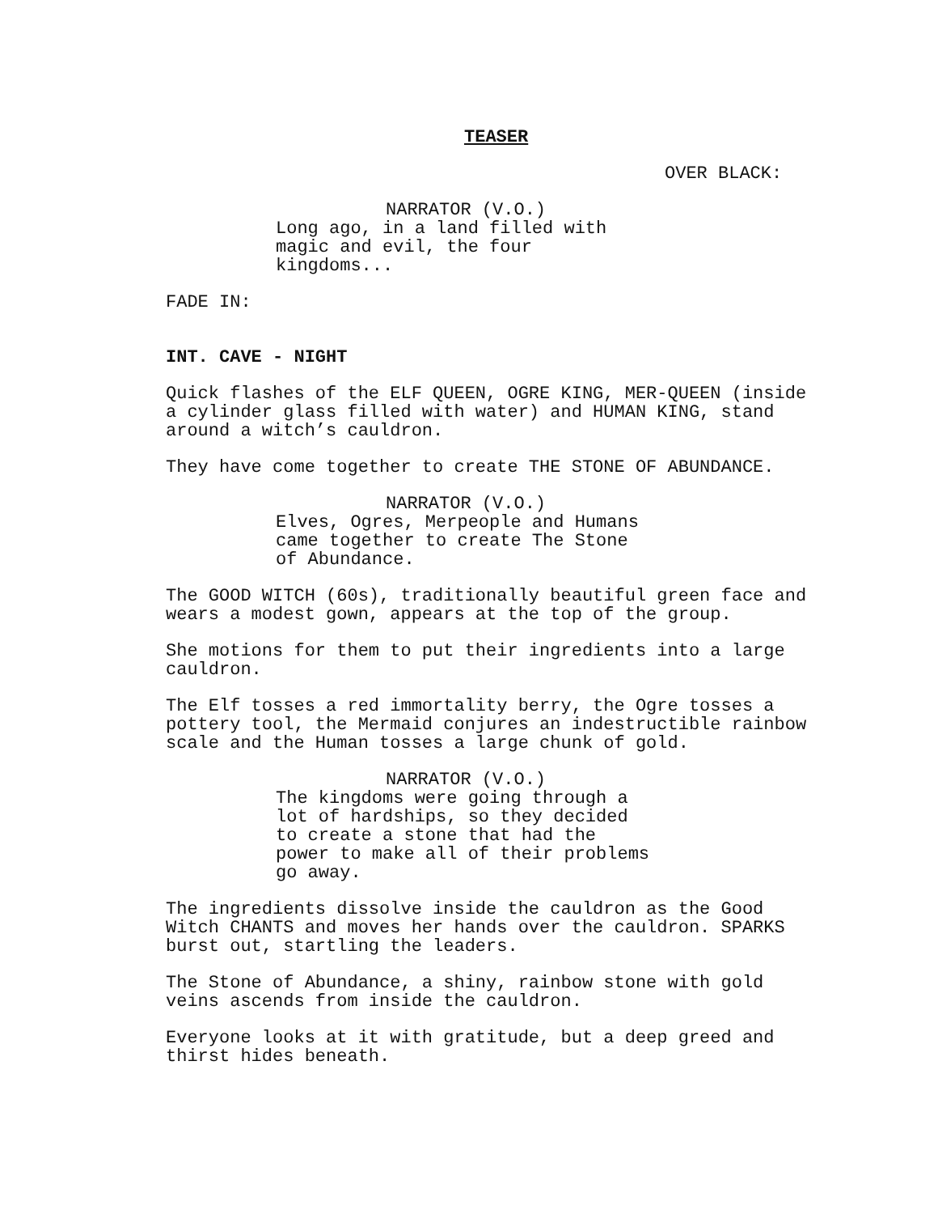TEASER
OVER BLACK:
NARRATOR (V.O.)
Long ago, in a land filled with magic and evil, the four kingdoms...
FADE IN:
INT. CAVE - NIGHT
Quick flashes of the ELF QUEEN, OGRE KING, MER-QUEEN (inside a cylinder glass filled with water) and HUMAN KING, stand around a witch’s cauldron.
They have come together to create THE STONE OF ABUNDANCE.
NARRATOR (V.O.)
Elves, Ogres, Merpeople and Humans came together to create The Stone of Abundance.
The GOOD WITCH (60s), traditionally beautiful green face and wears a modest gown, appears at the top of the group.
She motions for them to put their ingredients into a large cauldron.
The Elf tosses a red immortality berry, the Ogre tosses a pottery tool, the Mermaid conjures an indestructible rainbow scale and the Human tosses a large chunk of gold.
NARRATOR (V.O.)
The kingdoms were going through a lot of hardships, so they decided to create a stone that had the power to make all of their problems go away.
The ingredients dissolve inside the cauldron as the Good Witch CHANTS and moves her hands over the cauldron. SPARKS burst out, startling the leaders.
The Stone of Abundance, a shiny, rainbow stone with gold veins ascends from inside the cauldron.
Everyone looks at it with gratitude, but a deep greed and thirst hides beneath.